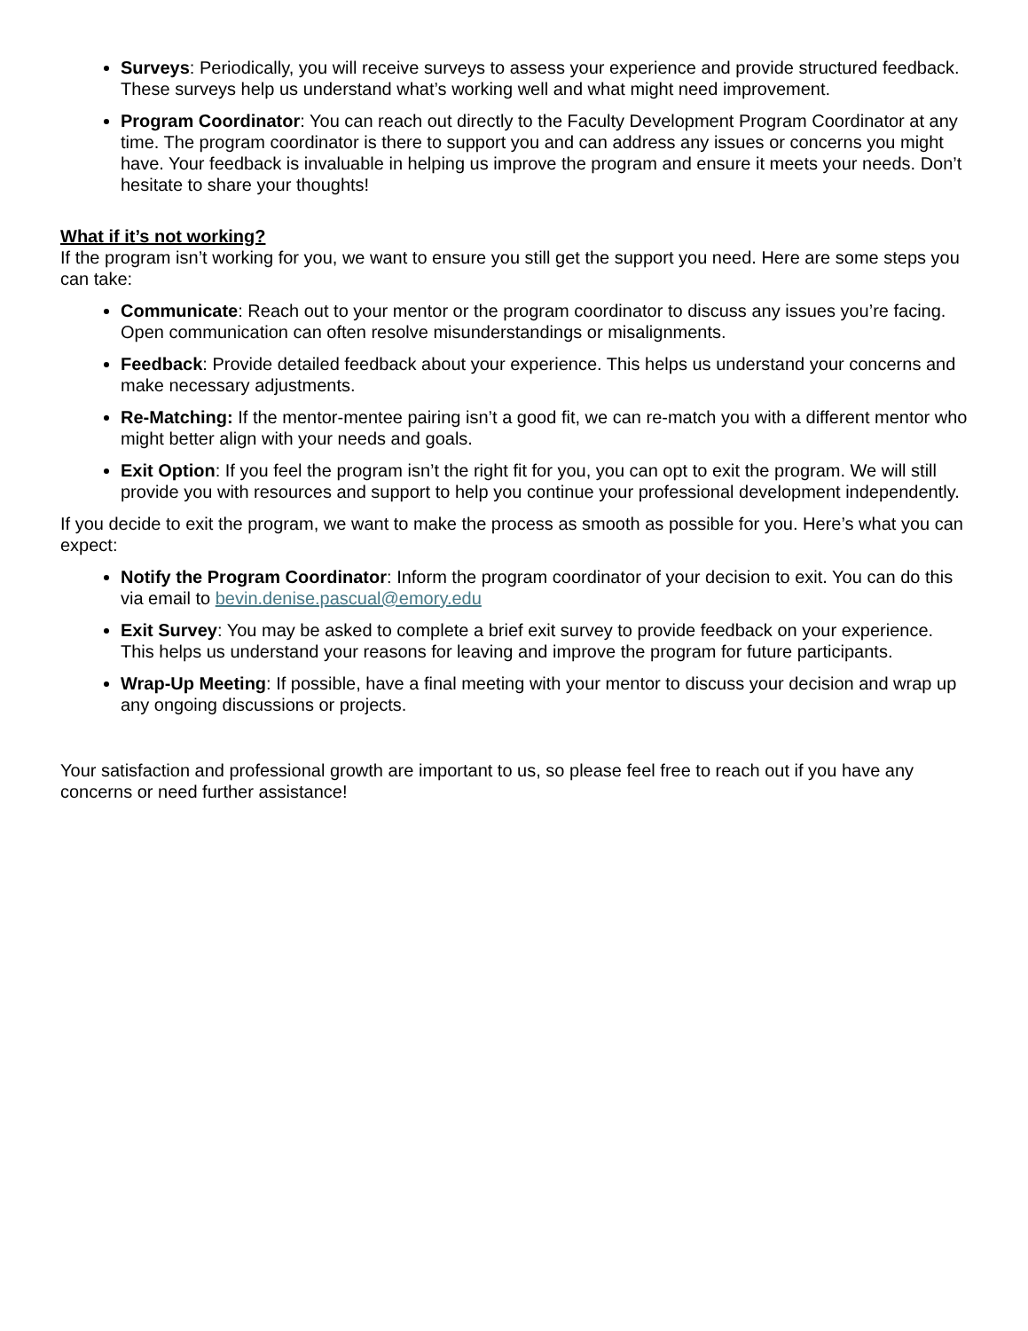Surveys: Periodically, you will receive surveys to assess your experience and provide structured feedback. These surveys help us understand what’s working well and what might need improvement.
Program Coordinator: You can reach out directly to the Faculty Development Program Coordinator at any time. The program coordinator is there to support you and can address any issues or concerns you might have. Your feedback is invaluable in helping us improve the program and ensure it meets your needs. Don’t hesitate to share your thoughts!
What if it’s not working?
If the program isn’t working for you, we want to ensure you still get the support you need. Here are some steps you can take:
Communicate: Reach out to your mentor or the program coordinator to discuss any issues you’re facing. Open communication can often resolve misunderstandings or misalignments.
Feedback: Provide detailed feedback about your experience. This helps us understand your concerns and make necessary adjustments.
Re-Matching: If the mentor-mentee pairing isn’t a good fit, we can re-match you with a different mentor who might better align with your needs and goals.
Exit Option: If you feel the program isn’t the right fit for you, you can opt to exit the program. We will still provide you with resources and support to help you continue your professional development independently.
If you decide to exit the program, we want to make the process as smooth as possible for you. Here’s what you can expect:
Notify the Program Coordinator: Inform the program coordinator of your decision to exit. You can do this via email to bevin.denise.pascual@emory.edu
Exit Survey: You may be asked to complete a brief exit survey to provide feedback on your experience. This helps us understand your reasons for leaving and improve the program for future participants.
Wrap-Up Meeting: If possible, have a final meeting with your mentor to discuss your decision and wrap up any ongoing discussions or projects.
Your satisfaction and professional growth are important to us, so please feel free to reach out if you have any concerns or need further assistance!